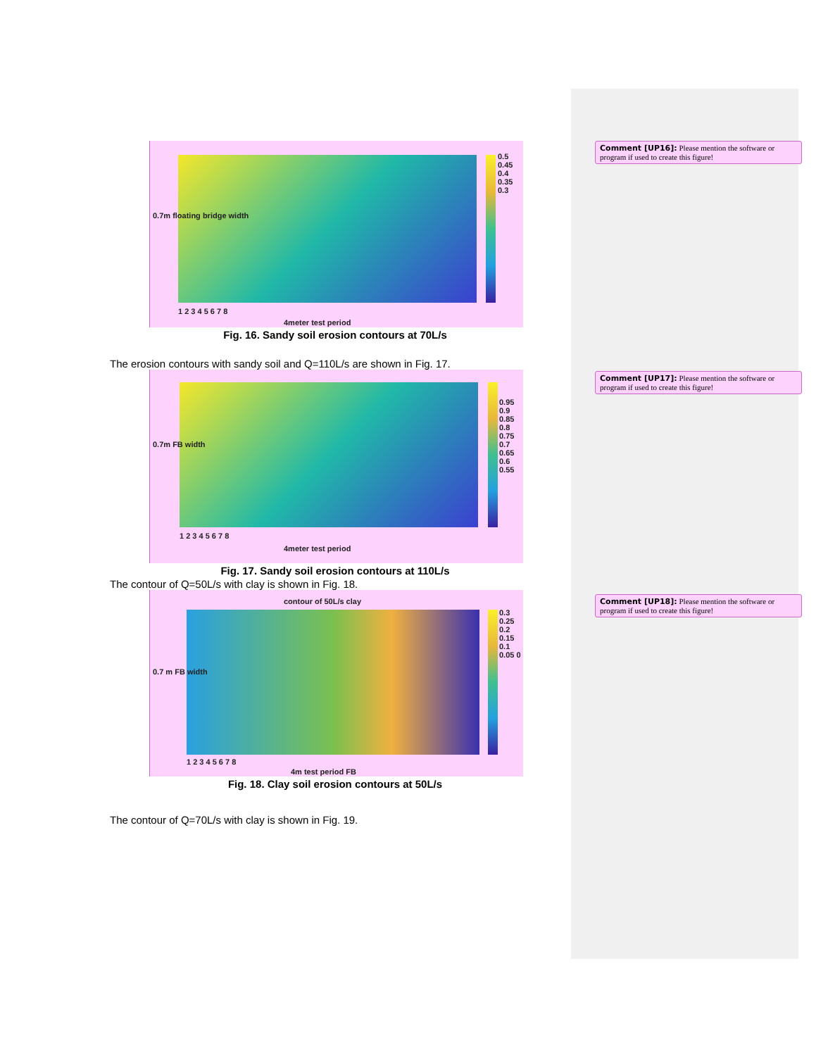0.5 0.45 0.4 0.35 0.3
1 2 3 4 5 6 7 8
4meter test period
0.7m floating bridge width
Fig. 16. Sandy soil erosion contours at 70L/s
The erosion contours with sandy soil and Q=110L/s are shown in Fig. 17.
0.95 0.9 0.85 0.8 0.75 0.7 0.65 0.6 0.55
1 2 3 4 5 6 7 8
4meter test period
0.7m FB width
Fig. 17. Sandy soil erosion contours at 110L/s
The contour of Q=50L/s with clay is shown in Fig. 18.
contour of 50L/s clay
0.3 0.25 0.2 0.15 0.1 0.05 0
1 2 3 4 5 6 7 8
4m test period FB
0.7 m FB width
Fig. 18. Clay soil erosion contours at 50L/s
The contour of Q=70L/s with clay is shown in Fig. 19.
Comment [UP16]: Please mention the software or program if used to create this figure!
Comment [UP17]: Please mention the software or program if used to create this figure!
Comment [UP18]: Please mention the software or program if used to create this figure!